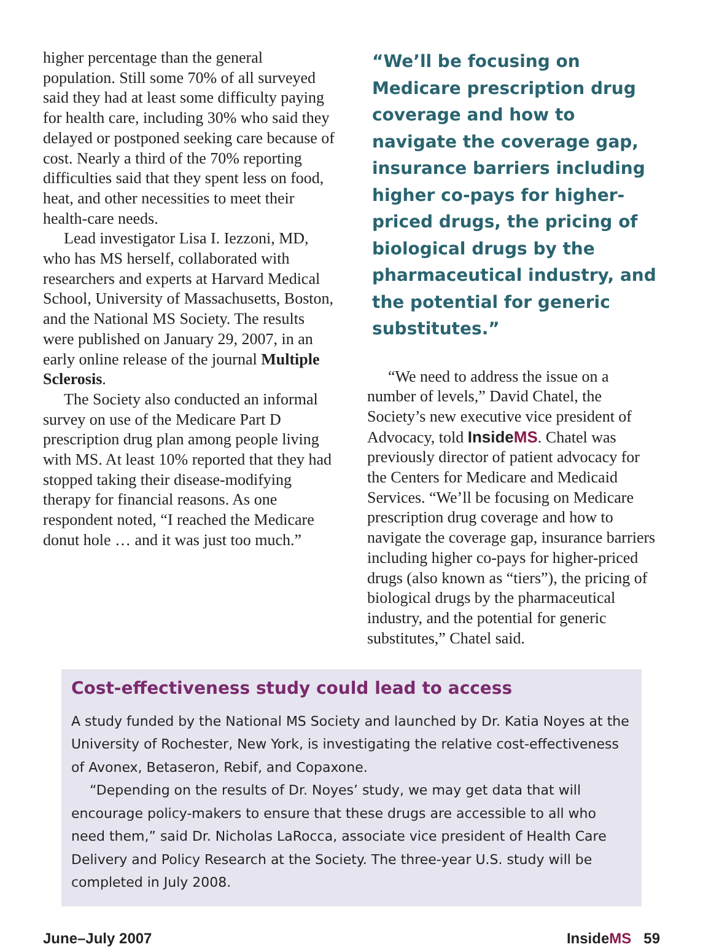higher percentage than the general population. Still some 70% of all surveyed said they had at least some difficulty paying for health care, including 30% who said they delayed or postponed seeking care because of cost. Nearly a third of the 70% reporting difficulties said that they spent less on food, heat, and other necessities to meet their health-care needs.
Lead investigator Lisa I. Iezzoni, MD, who has MS herself, collaborated with researchers and experts at Harvard Medical School, University of Massachusetts, Boston, and the National MS Society. The results were published on January 29, 2007, in an early online release of the journal Multiple Sclerosis.
The Society also conducted an informal survey on use of the Medicare Part D prescription drug plan among people living with MS. At least 10% reported that they had stopped taking their disease-modifying therapy for financial reasons. As one respondent noted, “I reached the Medicare donut hole … and it was just too much.”
“We’ll be focusing on Medicare prescription drug coverage and how to navigate the coverage gap, insurance barriers including higher co-pays for higher-priced drugs, the pricing of biological drugs by the pharmaceutical industry, and the potential for generic substitutes.”
“We need to address the issue on a number of levels,” David Chatel, the Society’s new executive vice president of Advocacy, told InsideMS. Chatel was previously director of patient advocacy for the Centers for Medicare and Medicaid Services. “We’ll be focusing on Medicare prescription drug coverage and how to navigate the coverage gap, insurance barriers including higher co-pays for higher-priced drugs (also known as “tiers”), the pricing of biological drugs by the pharmaceutical industry, and the potential for generic substitutes,” Chatel said.
Cost-effectiveness study could lead to access
A study funded by the National MS Society and launched by Dr. Katia Noyes at the University of Rochester, New York, is investigating the relative cost-effectiveness of Avonex, Betaseron, Rebif, and Copaxone.
“Depending on the results of Dr. Noyes’ study, we may get data that will encourage policy-makers to ensure that these drugs are accessible to all who need them,” said Dr. Nicholas LaRocca, associate vice president of Health Care Delivery and Policy Research at the Society. The three-year U.S. study will be completed in July 2008.
June–July 2007 InsideMS 59